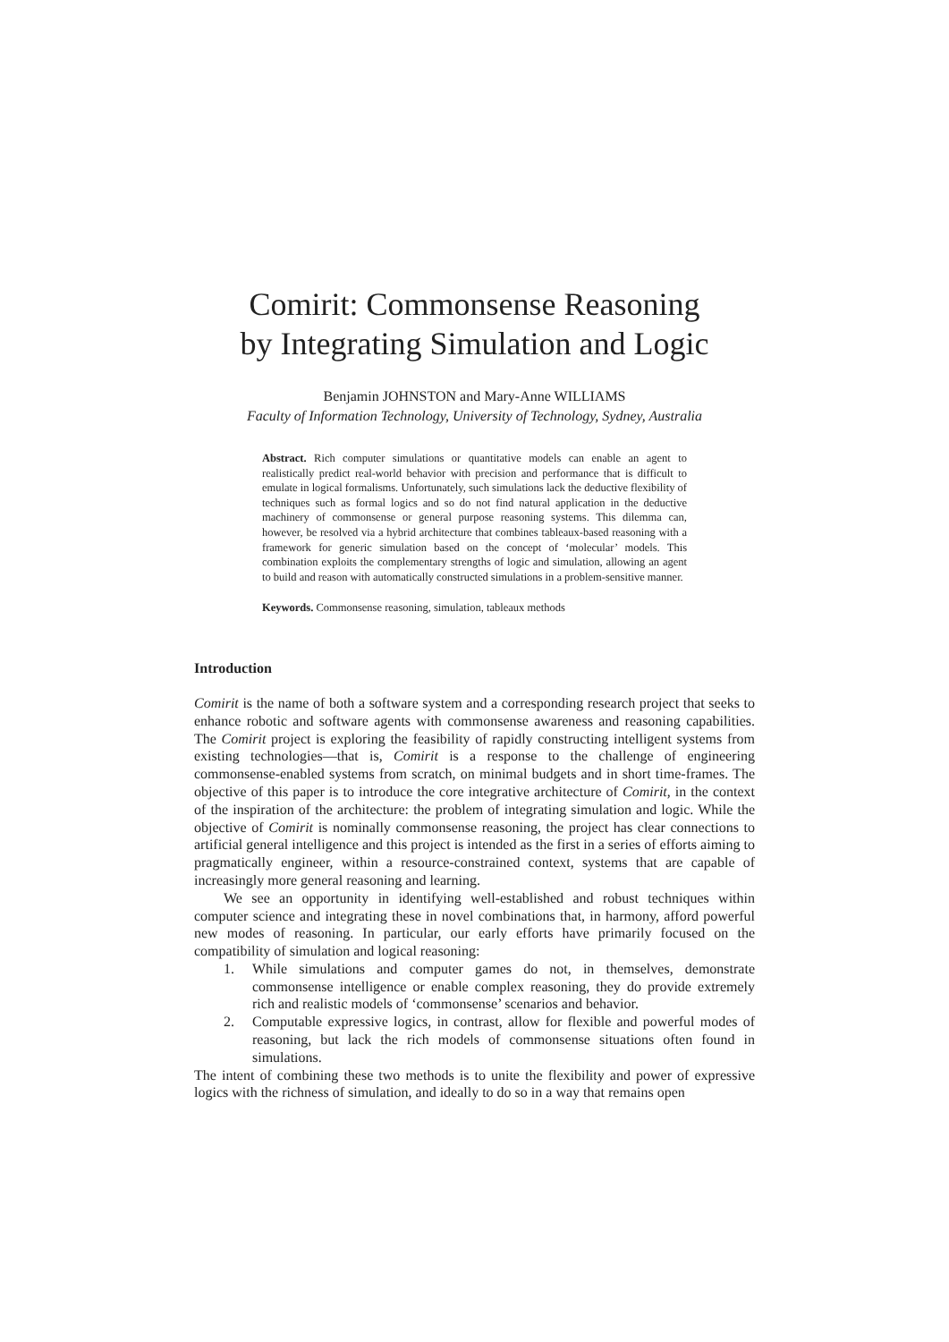Comirit: Commonsense Reasoning
by Integrating Simulation and Logic
Benjamin JOHNSTON and Mary-Anne WILLIAMS
Faculty of Information Technology, University of Technology, Sydney, Australia
Abstract. Rich computer simulations or quantitative models can enable an agent to realistically predict real-world behavior with precision and performance that is difficult to emulate in logical formalisms. Unfortunately, such simulations lack the deductive flexibility of techniques such as formal logics and so do not find natural application in the deductive machinery of commonsense or general purpose reasoning systems. This dilemma can, however, be resolved via a hybrid architecture that combines tableaux-based reasoning with a framework for generic simulation based on the concept of ‘molecular’ models. This combination exploits the complementary strengths of logic and simulation, allowing an agent to build and reason with automatically constructed simulations in a problem-sensitive manner.
Keywords. Commonsense reasoning, simulation, tableaux methods
Introduction
Comirit is the name of both a software system and a corresponding research project that seeks to enhance robotic and software agents with commonsense awareness and reasoning capabilities. The Comirit project is exploring the feasibility of rapidly constructing intelligent systems from existing technologies—that is, Comirit is a response to the challenge of engineering commonsense-enabled systems from scratch, on minimal budgets and in short time-frames. The objective of this paper is to introduce the core integrative architecture of Comirit, in the context of the inspiration of the architecture: the problem of integrating simulation and logic. While the objective of Comirit is nominally commonsense reasoning, the project has clear connections to artificial general intelligence and this project is intended as the first in a series of efforts aiming to pragmatically engineer, within a resource-constrained context, systems that are capable of increasingly more general reasoning and learning.
We see an opportunity in identifying well-established and robust techniques within computer science and integrating these in novel combinations that, in harmony, afford powerful new modes of reasoning. In particular, our early efforts have primarily focused on the compatibility of simulation and logical reasoning:
1. While simulations and computer games do not, in themselves, demonstrate commonsense intelligence or enable complex reasoning, they do provide extremely rich and realistic models of ‘commonsense’ scenarios and behavior.
2. Computable expressive logics, in contrast, allow for flexible and powerful modes of reasoning, but lack the rich models of commonsense situations often found in simulations.
The intent of combining these two methods is to unite the flexibility and power of expressive logics with the richness of simulation, and ideally to do so in a way that remains open